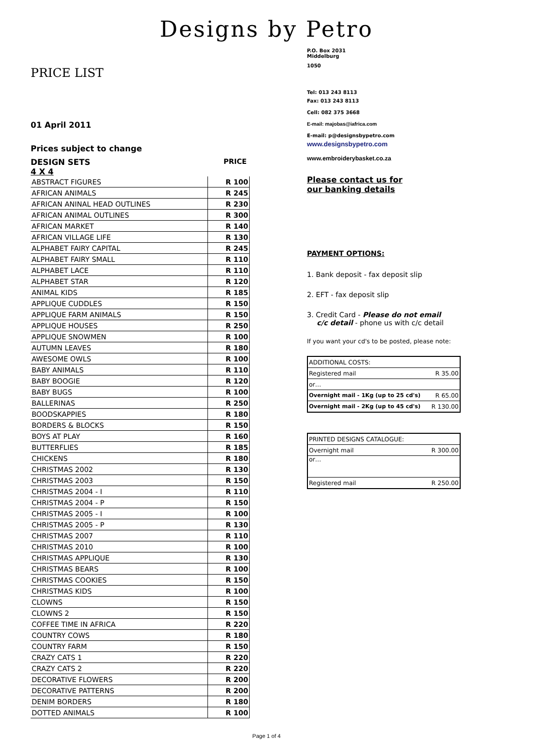Designs by Petro
PRICE LIST
01 April 2011
Prices subject to change
DESIGN SETS PRICE
4 X 4
| ABSTRACT FIGURES | R 100 |
| AFRICAN ANIMALS | R 245 |
| AFRICAN ANINAL HEAD OUTLINES | R 230 |
| AFRICAN ANIMAL OUTLINES | R 300 |
| AFRICAN MARKET | R 140 |
| AFRICAN VILLAGE LIFE | R 130 |
| ALPHABET FAIRY CAPITAL | R 245 |
| ALPHABET FAIRY SMALL | R 110 |
| ALPHABET LACE | R 110 |
| ALPHABET STAR | R 120 |
| ANIMAL KIDS | R 185 |
| APPLIQUE CUDDLES | R 150 |
| APPLIQUE FARM ANIMALS | R 150 |
| APPLIQUE HOUSES | R 250 |
| APPLIQUE SNOWMEN | R 100 |
| AUTUMN LEAVES | R 180 |
| AWESOME OWLS | R 100 |
| BABY ANIMALS | R 110 |
| BABY BOOGIE | R 120 |
| BABY BUGS | R 100 |
| BALLERINAS | R 250 |
| BOODSKAPPIES | R 180 |
| BORDERS & BLOCKS | R 150 |
| BOYS AT PLAY | R 160 |
| BUTTERFLIES | R 185 |
| CHICKENS | R 180 |
| CHRISTMAS 2002 | R 130 |
| CHRISTMAS 2003 | R 150 |
| CHRISTMAS 2004 - I | R 110 |
| CHRISTMAS 2004 - P | R 150 |
| CHRISTMAS 2005 - I | R 100 |
| CHRISTMAS 2005 - P | R 130 |
| CHRISTMAS 2007 | R 110 |
| CHRISTMAS 2010 | R 100 |
| CHRISTMAS APPLIQUE | R 130 |
| CHRISTMAS BEARS | R 100 |
| CHRISTMAS COOKIES | R 150 |
| CHRISTMAS KIDS | R 100 |
| CLOWNS | R 150 |
| CLOWNS 2 | R 150 |
| COFFEE TIME IN AFRICA | R 220 |
| COUNTRY COWS | R 180 |
| COUNTRY FARM | R 150 |
| CRAZY CATS 1 | R 220 |
| CRAZY CATS 2 | R 220 |
| DECORATIVE FLOWERS | R 200 |
| DECORATIVE PATTERNS | R 200 |
| DENIM BORDERS | R 180 |
| DOTTED ANIMALS | R 100 |
P.O. Box 2031
Middelburg
1050
Tel: 013 243 8113
Fax: 013 243 8113
Cell: 082 375 3668
E-mail: majobas@iafrica.com
E-mail: p@designsbypetro.com
www.designsbypetro.com
www.embroiderybasket.co.za
Please contact us for
our banking details
PAYMENT OPTIONS:
1. Bank deposit - fax deposit slip
2. EFT - fax deposit slip
3. Credit Card - Please do not email
c/c detail - phone us with c/c detail
If you want your cd's to be posted, please note:
| ADDITIONAL COSTS: | |
| Registered mail | R 35.00 |
| or… | |
| Overnight mail - 1Kg (up to 25 cd's) | R 65.00 |
| Overnight mail - 2Kg (up to 45 cd's) | R 130.00 |
| PRINTED DESIGNS CATALOGUE: | |
| Overnight mail | R 300.00 |
| or… | |
| Registered mail | R 250.00 |
Page 1 of 4